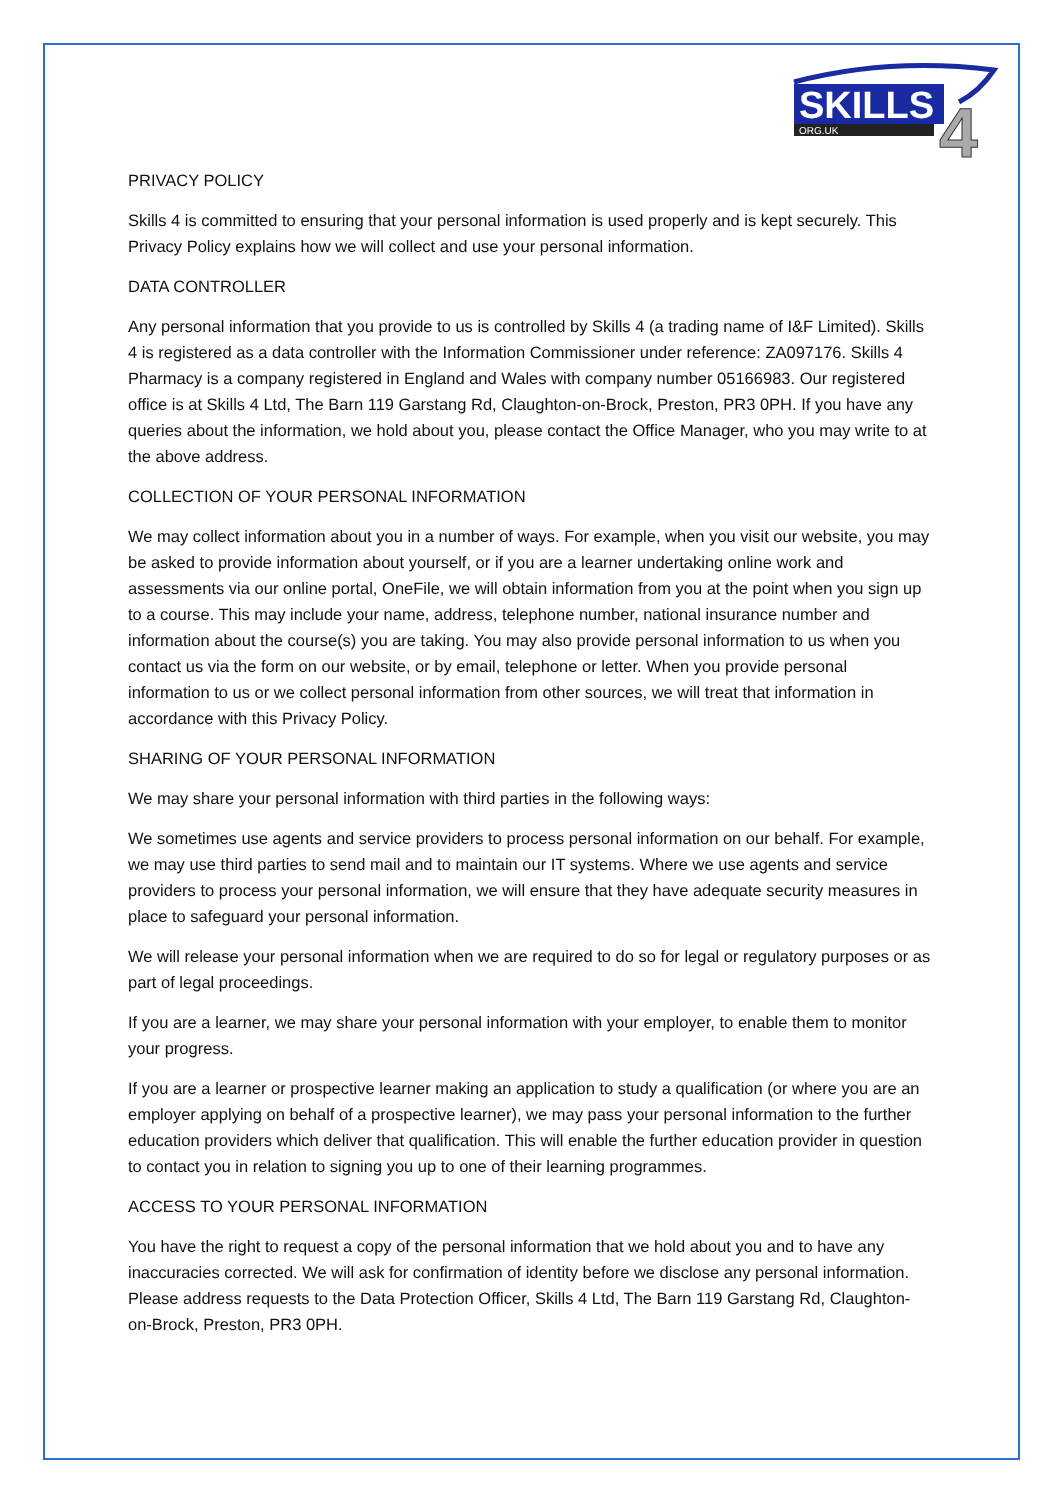SKILLS
ORG.UK
4
PRIVACY POLICY
Skills 4 is committed to ensuring that your personal information is used properly and is kept securely. This Privacy Policy explains how we will collect and use your personal information.
DATA CONTROLLER
Any personal information that you provide to us is controlled by Skills 4 (a trading name of I&F Limited). Skills 4 is registered as a data controller with the Information Commissioner under reference: ZA097176. Skills 4 Pharmacy is a company registered in England and Wales with company number 05166983. Our registered office is at Skills 4 Ltd, The Barn 119 Garstang Rd, Claughton-on-Brock, Preston, PR3 0PH. If you have any queries about the information, we hold about you, please contact the Office Manager, who you may write to at the above address.
COLLECTION OF YOUR PERSONAL INFORMATION
We may collect information about you in a number of ways. For example, when you visit our website, you may be asked to provide information about yourself, or if you are a learner undertaking online work and assessments via our online portal, OneFile, we will obtain information from you at the point when you sign up to a course. This may include your name, address, telephone number, national insurance number and information about the course(s) you are taking. You may also provide personal information to us when you contact us via the form on our website, or by email, telephone or letter. When you provide personal information to us or we collect personal information from other sources, we will treat that information in accordance with this Privacy Policy.
SHARING OF YOUR PERSONAL INFORMATION
We may share your personal information with third parties in the following ways:
We sometimes use agents and service providers to process personal information on our behalf. For example, we may use third parties to send mail and to maintain our IT systems. Where we use agents and service providers to process your personal information, we will ensure that they have adequate security measures in place to safeguard your personal information.
We will release your personal information when we are required to do so for legal or regulatory purposes or as part of legal proceedings.
If you are a learner, we may share your personal information with your employer, to enable them to monitor your progress.
If you are a learner or prospective learner making an application to study a qualification (or where you are an employer applying on behalf of a prospective learner), we may pass your personal information to the further education providers which deliver that qualification. This will enable the further education provider in question to contact you in relation to signing you up to one of their learning programmes.
ACCESS TO YOUR PERSONAL INFORMATION
You have the right to request a copy of the personal information that we hold about you and to have any inaccuracies corrected. We will ask for confirmation of identity before we disclose any personal information. Please address requests to the Data Protection Officer, Skills 4 Ltd, The Barn 119 Garstang Rd, Claughton-on-Brock, Preston, PR3 0PH.